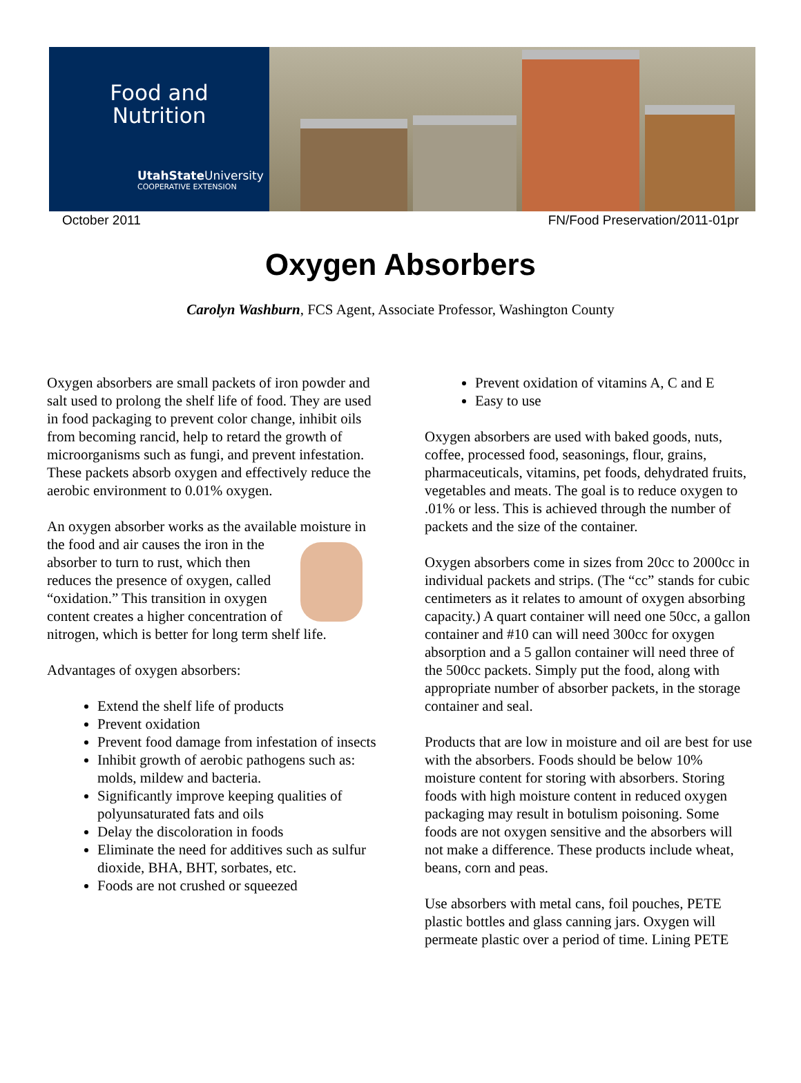Food and
Nutrition
UtahState University
COOPERATIVE EXTENSION
October 2011 FN/Food Preservation/2011-01pr
Oxygen Absorbers
Carolyn Washburn, FCS Agent, Associate Professor, Washington County
Oxygen absorbers are small packets of iron powder and salt used to prolong the shelf life of food. They are used in food packaging to prevent color change, inhibit oils from becoming rancid, help to retard the growth of microorganisms such as fungi, and prevent infestation. These packets absorb oxygen and effectively reduce the aerobic environment to 0.01% oxygen.
An oxygen absorber works as the available moisture in the food and air causes the iron in the absorber to turn to rust, which then reduces the presence of oxygen, called “oxidation.” This transition in oxygen content creates a higher concentration of nitrogen, which is better for long term shelf life.
Advantages of oxygen absorbers:
Extend the shelf life of products
Prevent oxidation
Prevent food damage from infestation of insects
Inhibit growth of aerobic pathogens such as: molds, mildew and bacteria.
Significantly improve keeping qualities of polyunsaturated fats and oils
Delay the discoloration in foods
Eliminate the need for additives such as sulfur dioxide, BHA, BHT, sorbates, etc.
Foods are not crushed or squeezed
Prevent oxidation of vitamins A, C and E
Easy to use
Oxygen absorbers are used with baked goods, nuts, coffee, processed food, seasonings, flour, grains, pharmaceuticals, vitamins, pet foods, dehydrated fruits, vegetables and meats. The goal is to reduce oxygen to .01% or less. This is achieved through the number of packets and the size of the container.
Oxygen absorbers come in sizes from 20cc to 2000cc in individual packets and strips. (The “cc” stands for cubic centimeters as it relates to amount of oxygen absorbing capacity.) A quart container will need one 50cc, a gallon container and #10 can will need 300cc for oxygen absorption and a 5 gallon container will need three of the 500cc packets. Simply put the food, along with appropriate number of absorber packets, in the storage container and seal.
Products that are low in moisture and oil are best for use with the absorbers. Foods should be below 10% moisture content for storing with absorbers. Storing foods with high moisture content in reduced oxygen packaging may result in botulism poisoning. Some foods are not oxygen sensitive and the absorbers will not make a difference. These products include wheat, beans, corn and peas.
Use absorbers with metal cans, foil pouches, PETE plastic bottles and glass canning jars. Oxygen will permeate plastic over a period of time. Lining PETE